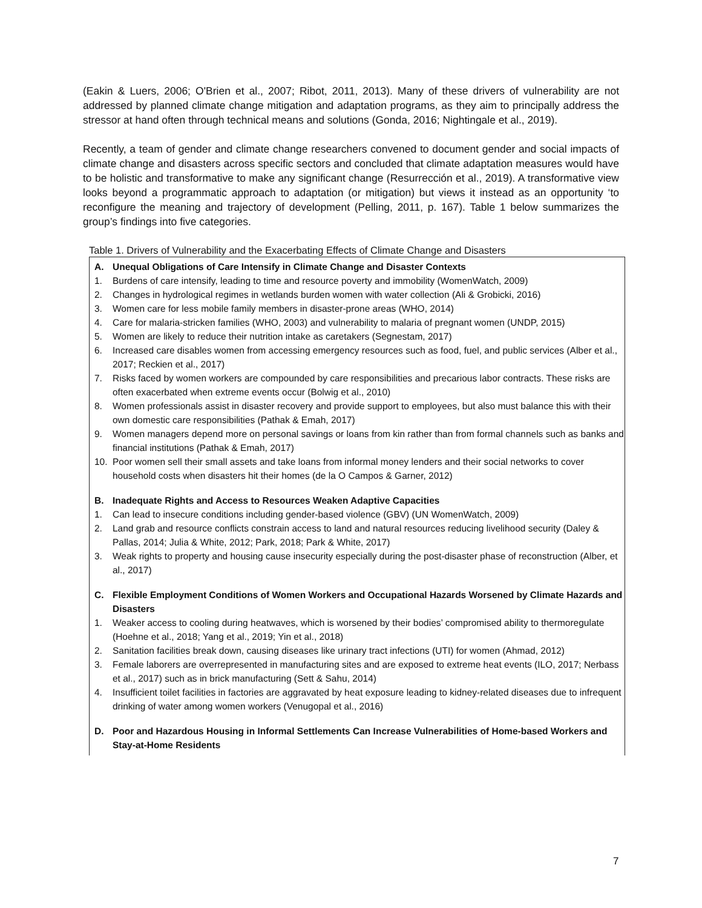(Eakin & Luers, 2006; O'Brien et al., 2007; Ribot, 2011, 2013). Many of these drivers of vulnerability are not addressed by planned climate change mitigation and adaptation programs, as they aim to principally address the stressor at hand often through technical means and solutions (Gonda, 2016; Nightingale et al., 2019).
Recently, a team of gender and climate change researchers convened to document gender and social impacts of climate change and disasters across specific sectors and concluded that climate adaptation measures would have to be holistic and transformative to make any significant change (Resurrección et al., 2019). A transformative view looks beyond a programmatic approach to adaptation (or mitigation) but views it instead as an opportunity ‘to reconfigure the meaning and trajectory of development (Pelling, 2011, p. 167). Table 1 below summarizes the group’s findings into five categories.
Table 1. Drivers of Vulnerability and the Exacerbating Effects of Climate Change and Disasters
| A. | Unequal Obligations of Care Intensify in Climate Change and Disaster Contexts |
| 1. | Burdens of care intensify, leading to time and resource poverty and immobility (WomenWatch, 2009) |
| 2. | Changes in hydrological regimes in wetlands burden women with water collection (Ali & Grobicki, 2016) |
| 3. | Women care for less mobile family members in disaster-prone areas (WHO, 2014) |
| 4. | Care for malaria-stricken families (WHO, 2003) and vulnerability to malaria of pregnant women (UNDP, 2015) |
| 5. | Women are likely to reduce their nutrition intake as caretakers (Segnestam, 2017) |
| 6. | Increased care disables women from accessing emergency resources such as food, fuel, and public services (Alber et al., 2017; Reckien et al., 2017) |
| 7. | Risks faced by women workers are compounded by care responsibilities and precarious labor contracts. These risks are often exacerbated when extreme events occur (Bolwig et al., 2010) |
| 8. | Women professionals assist in disaster recovery and provide support to employees, but also must balance this with their own domestic care responsibilities (Pathak & Emah, 2017) |
| 9. | Women managers depend more on personal savings or loans from kin rather than from formal channels such as banks and financial institutions (Pathak & Emah, 2017) |
| 10. | Poor women sell their small assets and take loans from informal money lenders and their social networks to cover household costs when disasters hit their homes (de la O Campos & Garner, 2012) |
| B. | Inadequate Rights and Access to Resources Weaken Adaptive Capacities |
| 1. | Can lead to insecure conditions including gender-based violence (GBV) (UN WomenWatch, 2009) |
| 2. | Land grab and resource conflicts constrain access to land and natural resources reducing livelihood security (Daley & Pallas, 2014; Julia & White, 2012; Park, 2018; Park & White, 2017) |
| 3. | Weak rights to property and housing cause insecurity especially during the post-disaster phase of reconstruction (Alber, et al., 2017) |
| C. | Flexible Employment Conditions of Women Workers and Occupational Hazards Worsened by Climate Hazards and Disasters |
| 1. | Weaker access to cooling during heatwaves, which is worsened by their bodies’ compromised ability to thermoregulate (Hoehne et al., 2018; Yang et al., 2019; Yin et al., 2018) |
| 2. | Sanitation facilities break down, causing diseases like urinary tract infections (UTI) for women (Ahmad, 2012) |
| 3. | Female laborers are overrepresented in manufacturing sites and are exposed to extreme heat events (ILO, 2017; Nerbass et al., 2017) such as in brick manufacturing (Sett & Sahu, 2014) |
| 4. | Insufficient toilet facilities in factories are aggravated by heat exposure leading to kidney-related diseases due to infrequent drinking of water among women workers (Venugopal et al., 2016) |
| D. | Poor and Hazardous Housing in Informal Settlements Can Increase Vulnerabilities of Home-based Workers and Stay-at-Home Residents |
7